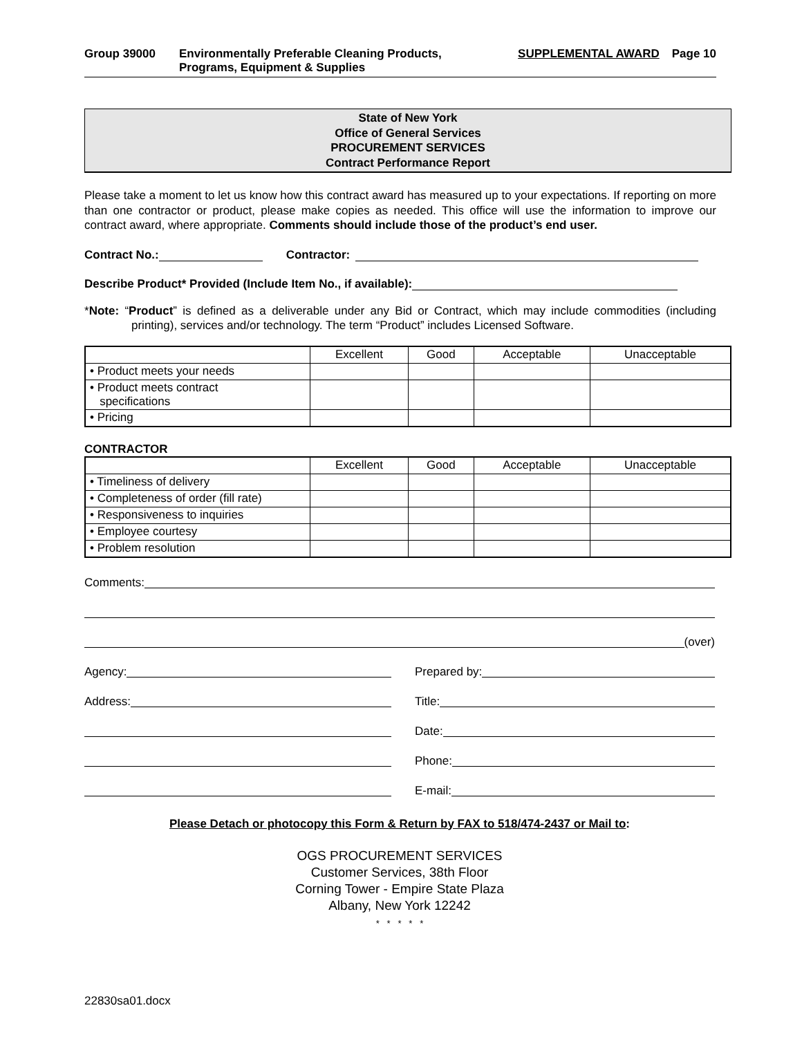Group 39000 Environmentally Preferable Cleaning Products,
Programs, Equipment & Supplies SUPPLEMENTAL AWARD Page 10
State of New York
Office of General Services
PROCUREMENT SERVICES
Contract Performance Report
Please take a moment to let us know how this contract award has measured up to your expectations. If reporting on more than one contractor or product, please make copies as needed. This office will use the information to improve our contract award, where appropriate. Comments should include those of the product’s end user.
Contract No.: Contractor:
Describe Product* Provided (Include Item No., if available):
*Note: “Product” is defined as a deliverable under any Bid or Contract, which may include commodities (including printing), services and/or technology. The term “Product” includes Licensed Software.
| | Excellent | Good | Acceptable | Unacceptable |
| • Product meets your needs | | | | |
| • Product meets contract specifications | | | | |
| • Pricing | | | | |
CONTRACTOR
| | Excellent | Good | Acceptable | Unacceptable |
| • Timeliness of delivery | | | | |
| • Completeness of order (fill rate) | | | | |
| • Responsiveness to inquiries | | | | |
| • Employee courtesy | | | | |
| • Problem resolution | | | | |
Comments:
(over)
Agency:
Address:
Prepared by:
Title:
Date:
Phone:
E-mail:
Please Detach or photocopy this Form & Return by FAX to 518/474-2437 or Mail to:
OGS PROCUREMENT SERVICES
Customer Services, 38th Floor
Corning Tower - Empire State Plaza
Albany, New York 12242
* * * * *
22830sa01.docx